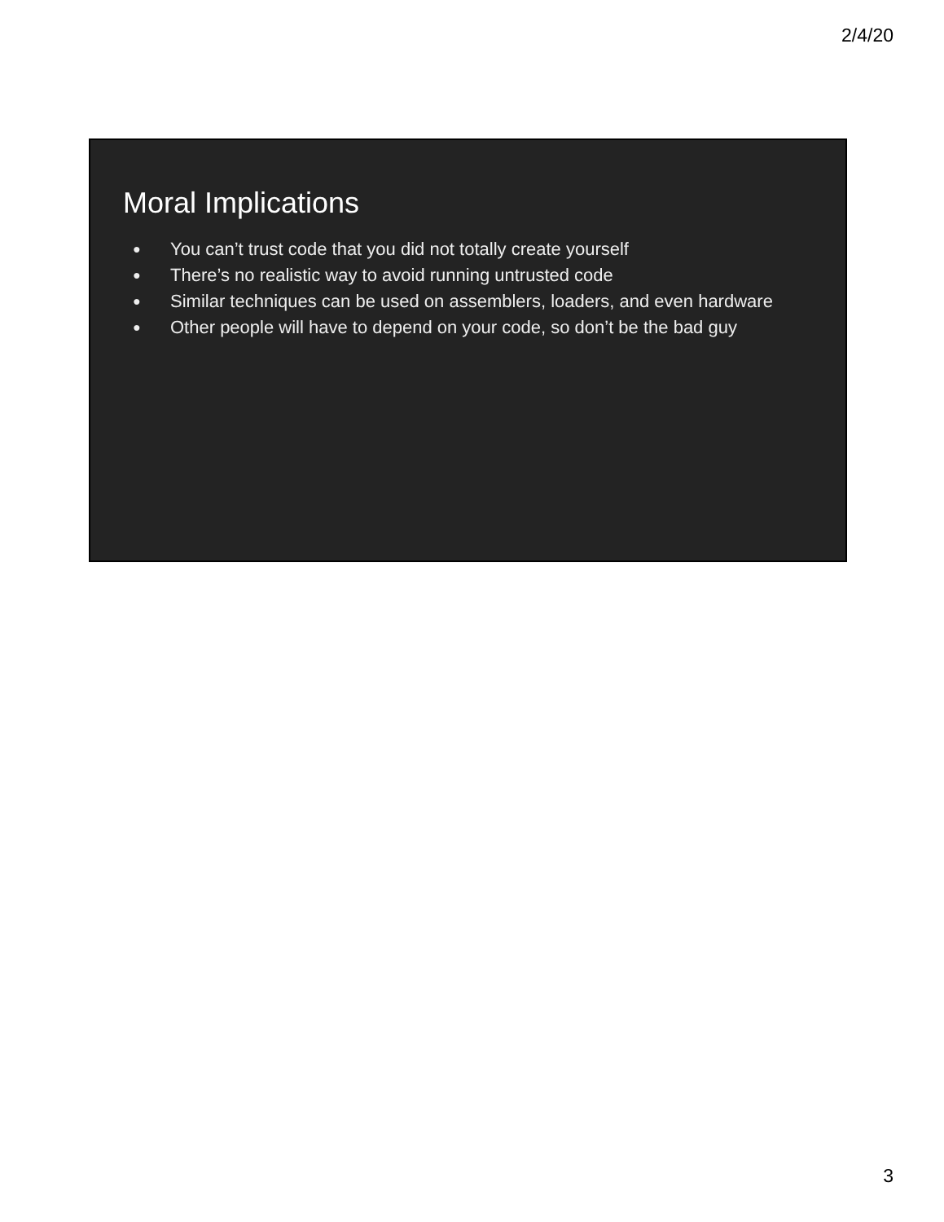2/4/20
Moral Implications
● You can’t trust code that you did not totally create yourself
● There’s no realistic way to avoid running untrusted code
● Similar techniques can be used on assemblers, loaders, and even hardware
● Other people will have to depend on your code, so don’t be the bad guy
3